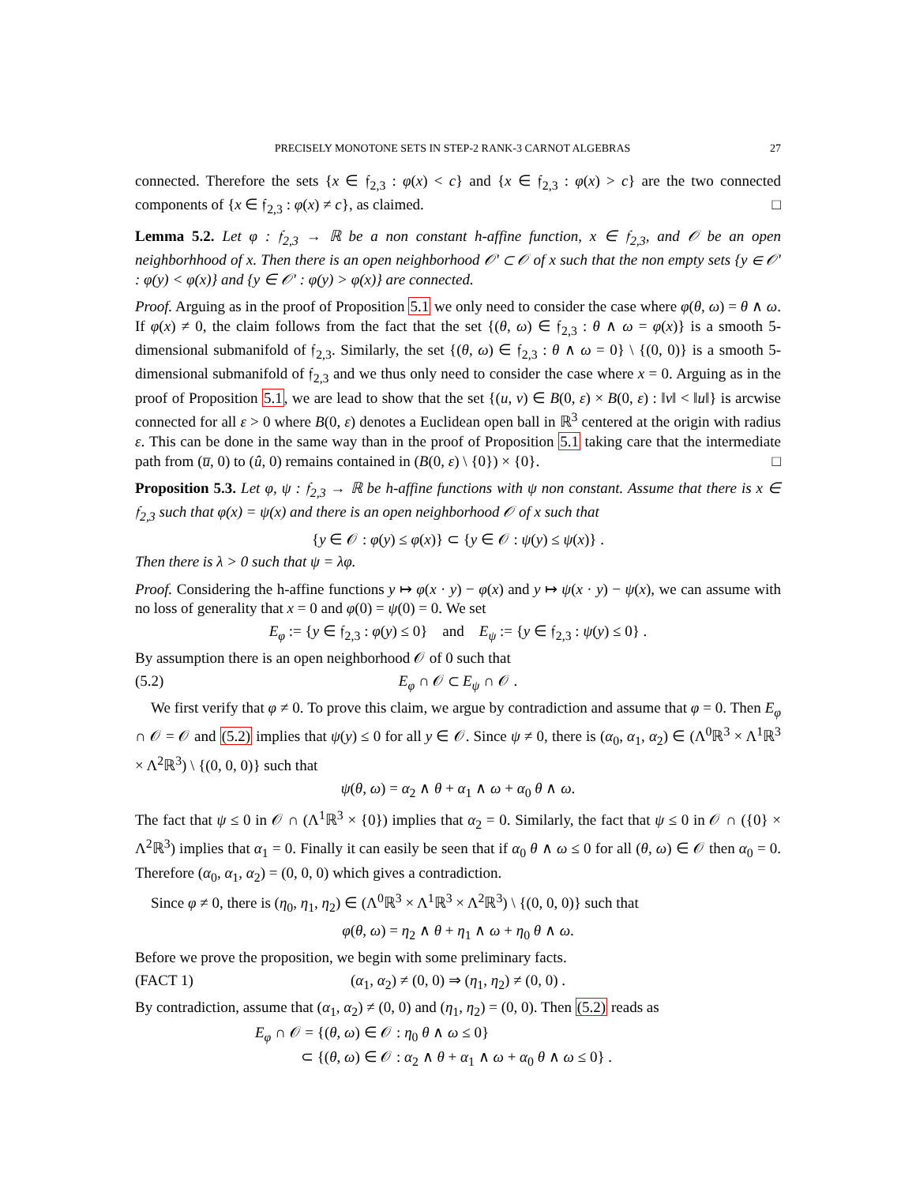PRECISELY MONOTONE SETS IN STEP-2 RANK-3 CARNOT ALGEBRAS 27
connected. Therefore the sets {x ∈ 𝔣<sub>2,3</sub> : φ(x) < c} and {x ∈ 𝔣<sub>2,3</sub> : φ(x) > c} are the two connected components of {x ∈ 𝔣<sub>2,3</sub> : φ(x) ≠ c}, as claimed. □
Lemma 5.2. Let φ : 𝔣<sub>2,3</sub> → ℝ be a non constant h-affine function, x ∈ 𝔣<sub>2,3</sub>, and 𝒪 be an open neighborhhood of x. Then there is an open neighborhood 𝒪′ ⊂ 𝒪 of x such that the non empty sets {y ∈ 𝒪′ : φ(y) < φ(x)} and {y ∈ 𝒪′ : φ(y) > φ(x)} are connected.
Proof. Arguing as in the proof of Proposition 5.1 we only need to consider the case where φ(θ, ω) = θ ∧ ω. If φ(x) ≠ 0, the claim follows from the fact that the set {(θ, ω) ∈ 𝔣<sub>2,3</sub> : θ ∧ ω = φ(x)} is a smooth 5-dimensional submanifold of 𝔣<sub>2,3</sub>. Similarly, the set {(θ, ω) ∈ 𝔣<sub>2,3</sub> : θ ∧ ω = 0} \ {(0, 0)} is a smooth 5-dimensional submanifold of 𝔣<sub>2,3</sub> and we thus only need to consider the case where x = 0. Arguing as in the proof of Proposition 5.1, we are lead to show that the set {(u, v) ∈ B(0, ε) × B(0, ε) : ‖v‖ < ‖u‖} is arcwise connected for all ε > 0 where B(0, ε) denotes a Euclidean open ball in ℝ<sup>3</sup> centered at the origin with radius ε. This can be done in the same way than in the proof of Proposition 5.1 taking care that the intermediate path from (u̅, 0) to (û, 0) remains contained in (B(0, ε) \ {0}) × {0}. □
Proposition 5.3. Let φ, ψ : 𝔣<sub>2,3</sub> → ℝ be h-affine functions with ψ non constant. Assume that there is x ∈ 𝔣<sub>2,3</sub> such that φ(x) = ψ(x) and there is an open neighborhood 𝒪 of x such that
{y ∈ 𝒪 : φ(y) ≤ φ(x)} ⊂ {y ∈ 𝒪 : ψ(y) ≤ ψ(x)} .
Then there is λ > 0 such that ψ = λφ.
Proof. Considering the h-affine functions y ↦ φ(x · y) − φ(x) and y ↦ ψ(x · y) − ψ(x), we can assume with no loss of generality that x = 0 and φ(0) = ψ(0) = 0. We set
E<sub>φ</sub> := {y ∈ 𝔣<sub>2,3</sub> : φ(y) ≤ 0} and E<sub>ψ</sub> := {y ∈ 𝔣<sub>2,3</sub> : ψ(y) ≤ 0} .
By assumption there is an open neighborhood 𝒪 of 0 such that
(5.2) E<sub>φ</sub> ∩ 𝒪 ⊂ E<sub>ψ</sub> ∩ 𝒪 .
We first verify that φ ≠ 0. To prove this claim, we argue by contradiction and assume that φ = 0. Then E<sub>φ</sub> ∩ 𝒪 = 𝒪 and (5.2) implies that ψ(y) ≤ 0 for all y ∈ 𝒪. Since ψ ≠ 0, there is (α<sub>0</sub>, α<sub>1</sub>, α<sub>2</sub>) ∈ (Λ<sup>0</sup>ℝ<sup>3</sup> × Λ<sup>1</sup>ℝ<sup>3</sup> × Λ<sup>2</sup>ℝ<sup>3</sup>) \ {(0, 0, 0)} such that
ψ(θ, ω) = α<sub>2</sub> ∧ θ + α<sub>1</sub> ∧ ω + α<sub>0</sub> θ ∧ ω.
The fact that ψ ≤ 0 in 𝒪 ∩ (Λ<sup>1</sup>ℝ<sup>3</sup> × {0}) implies that α<sub>2</sub> = 0. Similarly, the fact that ψ ≤ 0 in 𝒪 ∩ ({0} × Λ<sup>2</sup>ℝ<sup>3</sup>) implies that α<sub>1</sub> = 0. Finally it can easily be seen that if α<sub>0</sub> θ ∧ ω ≤ 0 for all (θ, ω) ∈ 𝒪 then α<sub>0</sub> = 0. Therefore (α<sub>0</sub>, α<sub>1</sub>, α<sub>2</sub>) = (0, 0, 0) which gives a contradiction.
Since φ ≠ 0, there is (η<sub>0</sub>, η<sub>1</sub>, η<sub>2</sub>) ∈ (Λ<sup>0</sup>ℝ<sup>3</sup> × Λ<sup>1</sup>ℝ<sup>3</sup> × Λ<sup>2</sup>ℝ<sup>3</sup>) \ {(0, 0, 0)} such that
φ(θ, ω) = η<sub>2</sub> ∧ θ + η<sub>1</sub> ∧ ω + η<sub>0</sub> θ ∧ ω.
Before we prove the proposition, we begin with some preliminary facts.
(FACT 1) (α<sub>1</sub>, α<sub>2</sub>) ≠ (0, 0) ⇒ (η<sub>1</sub>, η<sub>2</sub>) ≠ (0, 0) .
By contradiction, assume that (α<sub>1</sub>, α<sub>2</sub>) ≠ (0, 0) and (η<sub>1</sub>, η<sub>2</sub>) = (0, 0). Then (5.2) reads as
E<sub>φ</sub> ∩ 𝒪 = {(θ, ω) ∈ 𝒪 : η<sub>0</sub> θ ∧ ω ≤ 0}
⊂ {(θ, ω) ∈ 𝒪 : α<sub>2</sub> ∧ θ + α<sub>1</sub> ∧ ω + α<sub>0</sub> θ ∧ ω ≤ 0} .